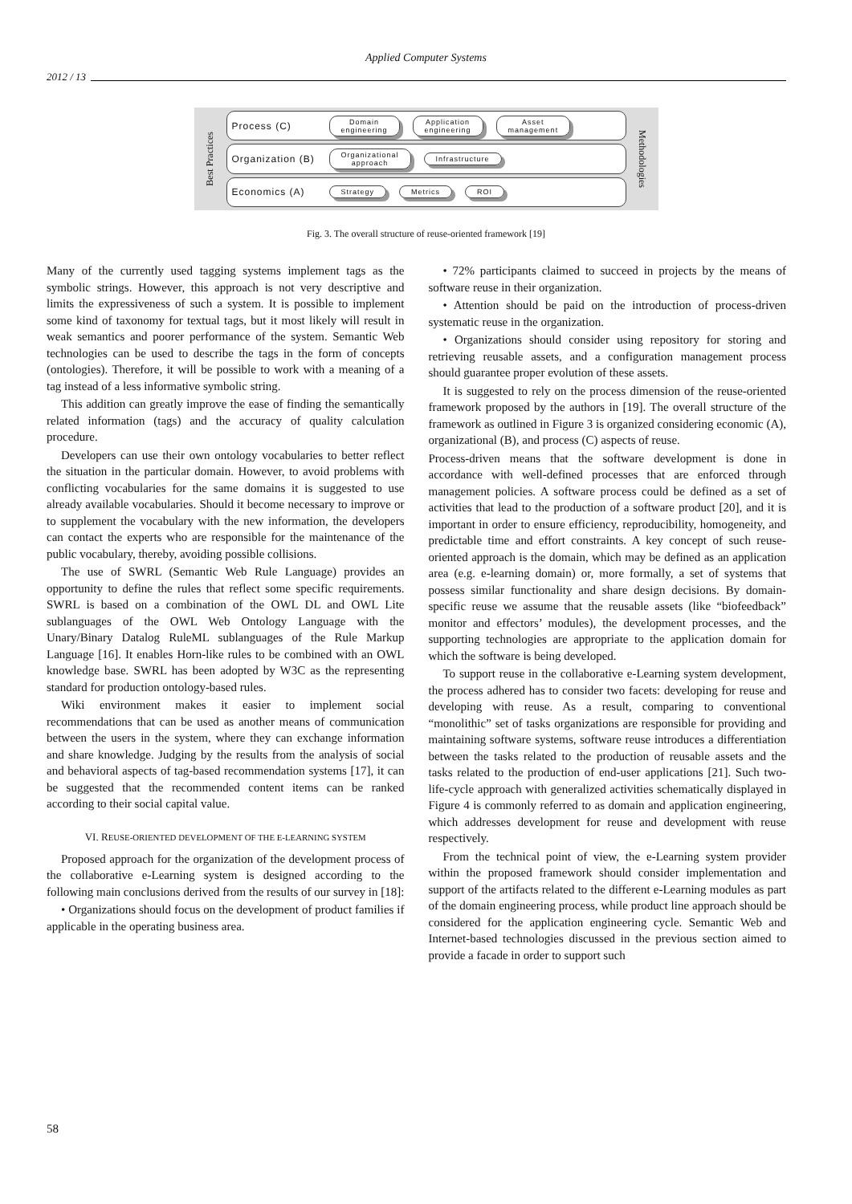Applied Computer Systems
2012 / 13
Best Practices
Process (C) Domain
engineering Application
engineering Asset
management
Organization (B) Organizational
approach Infrastructure
Economics (A) Strategy Metrics ROI
Methodologies
Fig. 3. The overall structure of reuse-oriented framework [19]
Many of the currently used tagging systems implement tags as the symbolic strings. However, this approach is not very descriptive and limits the expressiveness of such a system. It is possible to implement some kind of taxonomy for textual tags, but it most likely will result in weak semantics and poorer performance of the system. Semantic Web technologies can be used to describe the tags in the form of concepts (ontologies). Therefore, it will be possible to work with a meaning of a tag instead of a less informative symbolic string.
This addition can greatly improve the ease of finding the semantically related information (tags) and the accuracy of quality calculation procedure.
Developers can use their own ontology vocabularies to better reflect the situation in the particular domain. However, to avoid problems with conflicting vocabularies for the same domains it is suggested to use already available vocabularies. Should it become necessary to improve or to supplement the vocabulary with the new information, the developers can contact the experts who are responsible for the maintenance of the public vocabulary, thereby, avoiding possible collisions.
The use of SWRL (Semantic Web Rule Language) provides an opportunity to define the rules that reflect some specific requirements. SWRL is based on a combination of the OWL DL and OWL Lite sublanguages of the OWL Web Ontology Language with the Unary/Binary Datalog RuleML sublanguages of the Rule Markup Language [16]. It enables Horn-like rules to be combined with an OWL knowledge base. SWRL has been adopted by W3C as the representing standard for production ontology-based rules.
Wiki environment makes it easier to implement social recommendations that can be used as another means of communication between the users in the system, where they can exchange information and share knowledge. Judging by the results from the analysis of social and behavioral aspects of tag-based recommendation systems [17], it can be suggested that the recommended content items can be ranked according to their social capital value.
VI. REUSE-ORIENTED DEVELOPMENT OF THE E-LEARNING SYSTEM
Proposed approach for the organization of the development process of the collaborative e-Learning system is designed according to the following main conclusions derived from the results of our survey in [18]:
• Organizations should focus on the development of product families if applicable in the operating business area.
• 72% participants claimed to succeed in projects by the means of software reuse in their organization.
• Attention should be paid on the introduction of process-driven systematic reuse in the organization.
• Organizations should consider using repository for storing and retrieving reusable assets, and a configuration management process should guarantee proper evolution of these assets.
It is suggested to rely on the process dimension of the reuse-oriented framework proposed by the authors in [19]. The overall structure of the framework as outlined in Figure 3 is organized considering economic (A), organizational (B), and process (C) aspects of reuse.
Process-driven means that the software development is done in accordance with well-defined processes that are enforced through management policies. A software process could be defined as a set of activities that lead to the production of a software product [20], and it is important in order to ensure efficiency, reproducibility, homogeneity, and predictable time and effort constraints. A key concept of such reuse-oriented approach is the domain, which may be defined as an application area (e.g. e-learning domain) or, more formally, a set of systems that possess similar functionality and share design decisions. By domain-specific reuse we assume that the reusable assets (like “biofeedback” monitor and effectors’ modules), the development processes, and the supporting technologies are appropriate to the application domain for which the software is being developed.
To support reuse in the collaborative e-Learning system development, the process adhered has to consider two facets: developing for reuse and developing with reuse. As a result, comparing to conventional “monolithic” set of tasks organizations are responsible for providing and maintaining software systems, software reuse introduces a differentiation between the tasks related to the production of reusable assets and the tasks related to the production of end-user applications [21]. Such two-life-cycle approach with generalized activities schematically displayed in Figure 4 is commonly referred to as domain and application engineering, which addresses development for reuse and development with reuse respectively.
From the technical point of view, the e-Learning system provider within the proposed framework should consider implementation and support of the artifacts related to the different e-Learning modules as part of the domain engineering process, while product line approach should be considered for the application engineering cycle. Semantic Web and Internet-based technologies discussed in the previous section aimed to provide a facade in order to support such
58